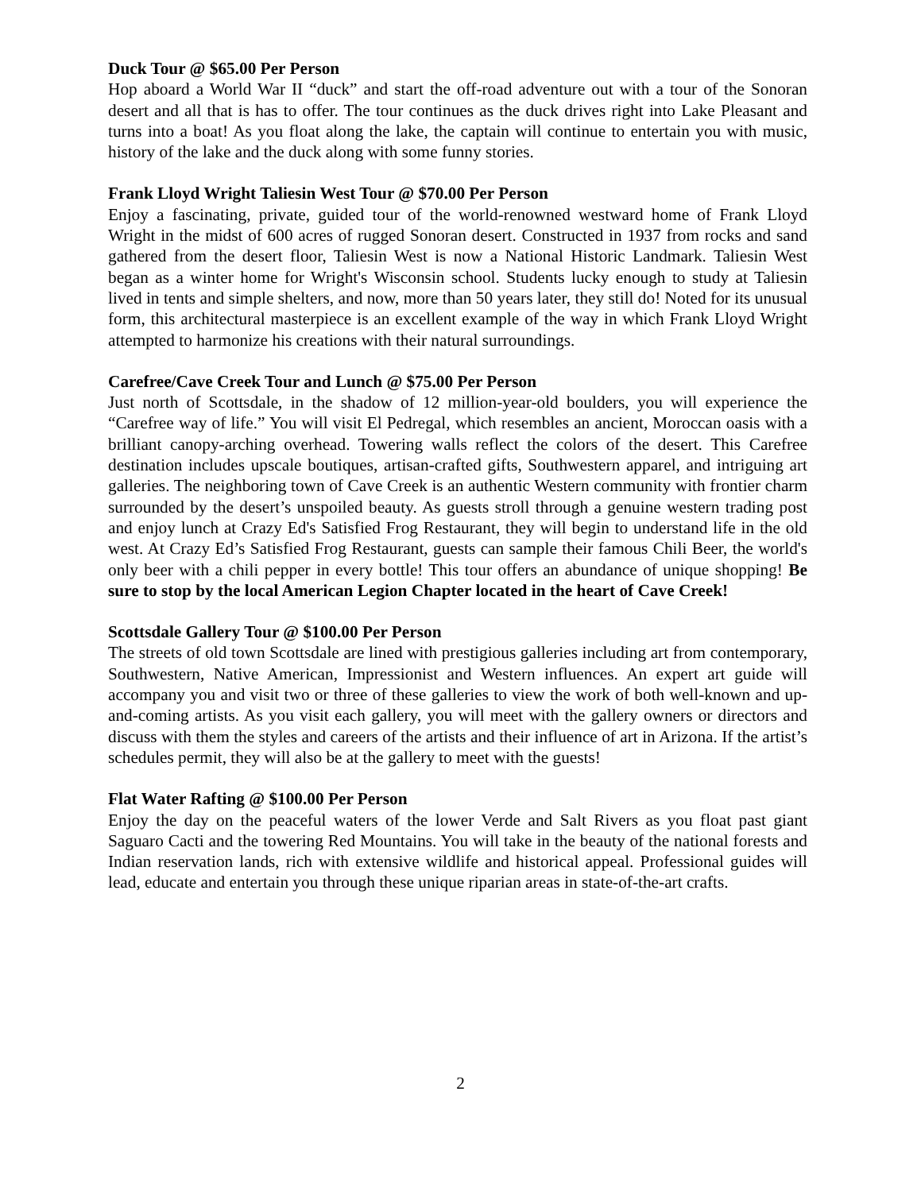Duck Tour @ $65.00 Per Person
Hop aboard a World War II “duck” and start the off-road adventure out with a tour of the Sonoran desert and all that is has to offer. The tour continues as the duck drives right into Lake Pleasant and turns into a boat! As you float along the lake, the captain will continue to entertain you with music, history of the lake and the duck along with some funny stories.
Frank Lloyd Wright Taliesin West Tour @ $70.00 Per Person
Enjoy a fascinating, private, guided tour of the world-renowned westward home of Frank Lloyd Wright in the midst of 600 acres of rugged Sonoran desert. Constructed in 1937 from rocks and sand gathered from the desert floor, Taliesin West is now a National Historic Landmark. Taliesin West began as a winter home for Wright's Wisconsin school. Students lucky enough to study at Taliesin lived in tents and simple shelters, and now, more than 50 years later, they still do! Noted for its unusual form, this architectural masterpiece is an excellent example of the way in which Frank Lloyd Wright attempted to harmonize his creations with their natural surroundings.
Carefree/Cave Creek Tour and Lunch @ $75.00 Per Person
Just north of Scottsdale, in the shadow of 12 million-year-old boulders, you will experience the “Carefree way of life.” You will visit El Pedregal, which resembles an ancient, Moroccan oasis with a brilliant canopy-arching overhead. Towering walls reflect the colors of the desert. This Carefree destination includes upscale boutiques, artisan-crafted gifts, Southwestern apparel, and intriguing art galleries. The neighboring town of Cave Creek is an authentic Western community with frontier charm surrounded by the desert’s unspoiled beauty. As guests stroll through a genuine western trading post and enjoy lunch at Crazy Ed's Satisfied Frog Restaurant, they will begin to understand life in the old west. At Crazy Ed’s Satisfied Frog Restaurant, guests can sample their famous Chili Beer, the world's only beer with a chili pepper in every bottle! This tour offers an abundance of unique shopping! Be sure to stop by the local American Legion Chapter located in the heart of Cave Creek!
Scottsdale Gallery Tour @ $100.00 Per Person
The streets of old town Scottsdale are lined with prestigious galleries including art from contemporary, Southwestern, Native American, Impressionist and Western influences. An expert art guide will accompany you and visit two or three of these galleries to view the work of both well-known and up-and-coming artists. As you visit each gallery, you will meet with the gallery owners or directors and discuss with them the styles and careers of the artists and their influence of art in Arizona. If the artist’s schedules permit, they will also be at the gallery to meet with the guests!
Flat Water Rafting @ $100.00 Per Person
Enjoy the day on the peaceful waters of the lower Verde and Salt Rivers as you float past giant Saguaro Cacti and the towering Red Mountains. You will take in the beauty of the national forests and Indian reservation lands, rich with extensive wildlife and historical appeal. Professional guides will lead, educate and entertain you through these unique riparian areas in state-of-the-art crafts.
2